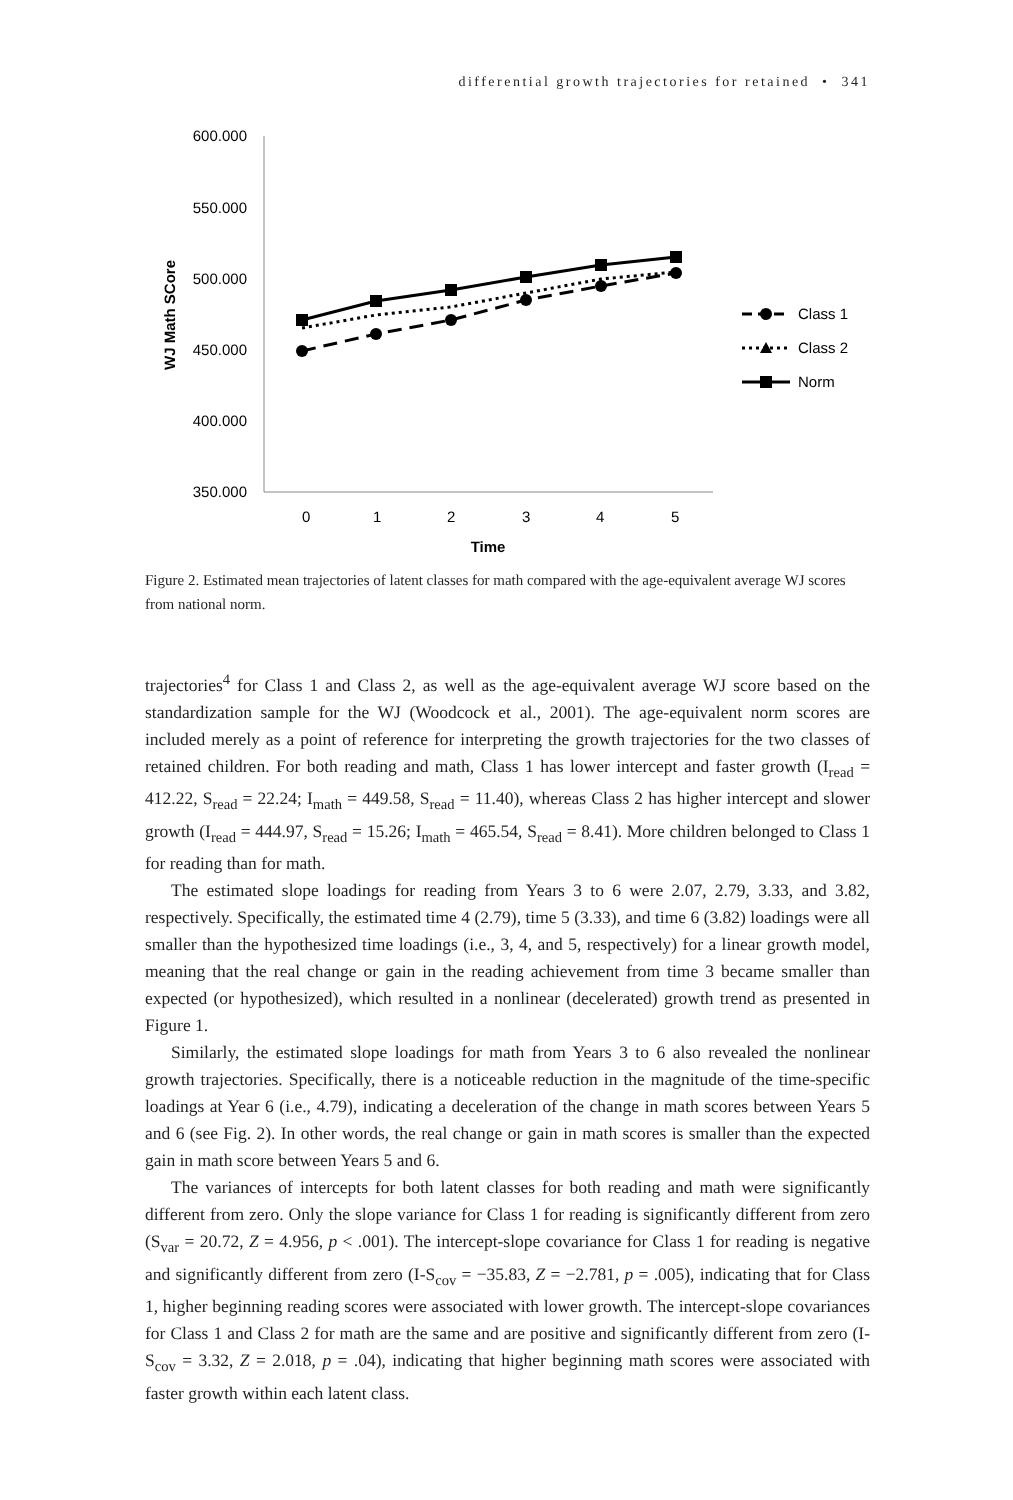differential growth trajectories for retained • 341
600.000
550.000
500.000
450.000
400.000
350.000
0
1
2
3
4
5
Time
WJ Math SCore
Class 1
Class 2
Norm
Figure 2. Estimated mean trajectories of latent classes for math compared with the age-equivalent average WJ scores from national norm.
trajectories<sup>4</sup> for Class 1 and Class 2, as well as the age-equivalent average WJ score based on the standardization sample for the WJ (Woodcock et al., 2001). The age-equivalent norm scores are included merely as a point of reference for interpreting the growth trajectories for the two classes of retained children. For both reading and math, Class 1 has lower intercept and faster growth (I<sub>read</sub> = 412.22, S<sub>read</sub> = 22.24; I<sub>math</sub> = 449.58, S<sub>read</sub> = 11.40), whereas Class 2 has higher intercept and slower growth (I<sub>read</sub> = 444.97, S<sub>read</sub> = 15.26; I<sub>math</sub> = 465.54, S<sub>read</sub> = 8.41). More children belonged to Class 1 for reading than for math.
The estimated slope loadings for reading from Years 3 to 6 were 2.07, 2.79, 3.33, and 3.82, respectively. Specifically, the estimated time 4 (2.79), time 5 (3.33), and time 6 (3.82) loadings were all smaller than the hypothesized time loadings (i.e., 3, 4, and 5, respectively) for a linear growth model, meaning that the real change or gain in the reading achievement from time 3 became smaller than expected (or hypothesized), which resulted in a nonlinear (decelerated) growth trend as presented in Figure 1.
Similarly, the estimated slope loadings for math from Years 3 to 6 also revealed the nonlinear growth trajectories. Specifically, there is a noticeable reduction in the magnitude of the time-specific loadings at Year 6 (i.e., 4.79), indicating a deceleration of the change in math scores between Years 5 and 6 (see Fig. 2). In other words, the real change or gain in math scores is smaller than the expected gain in math score between Years 5 and 6.
The variances of intercepts for both latent classes for both reading and math were significantly different from zero. Only the slope variance for Class 1 for reading is significantly different from zero (S<sub>var</sub> = 20.72, Z = 4.956, p < .001). The intercept-slope covariance for Class 1 for reading is negative and significantly different from zero (I-S<sub>cov</sub> = −35.83, Z = −2.781, p = .005), indicating that for Class 1, higher beginning reading scores were associated with lower growth. The intercept-slope covariances for Class 1 and Class 2 for math are the same and are positive and significantly different from zero (I-S<sub>cov</sub> = 3.32, Z = 2.018, p = .04), indicating that higher beginning math scores were associated with faster growth within each latent class.